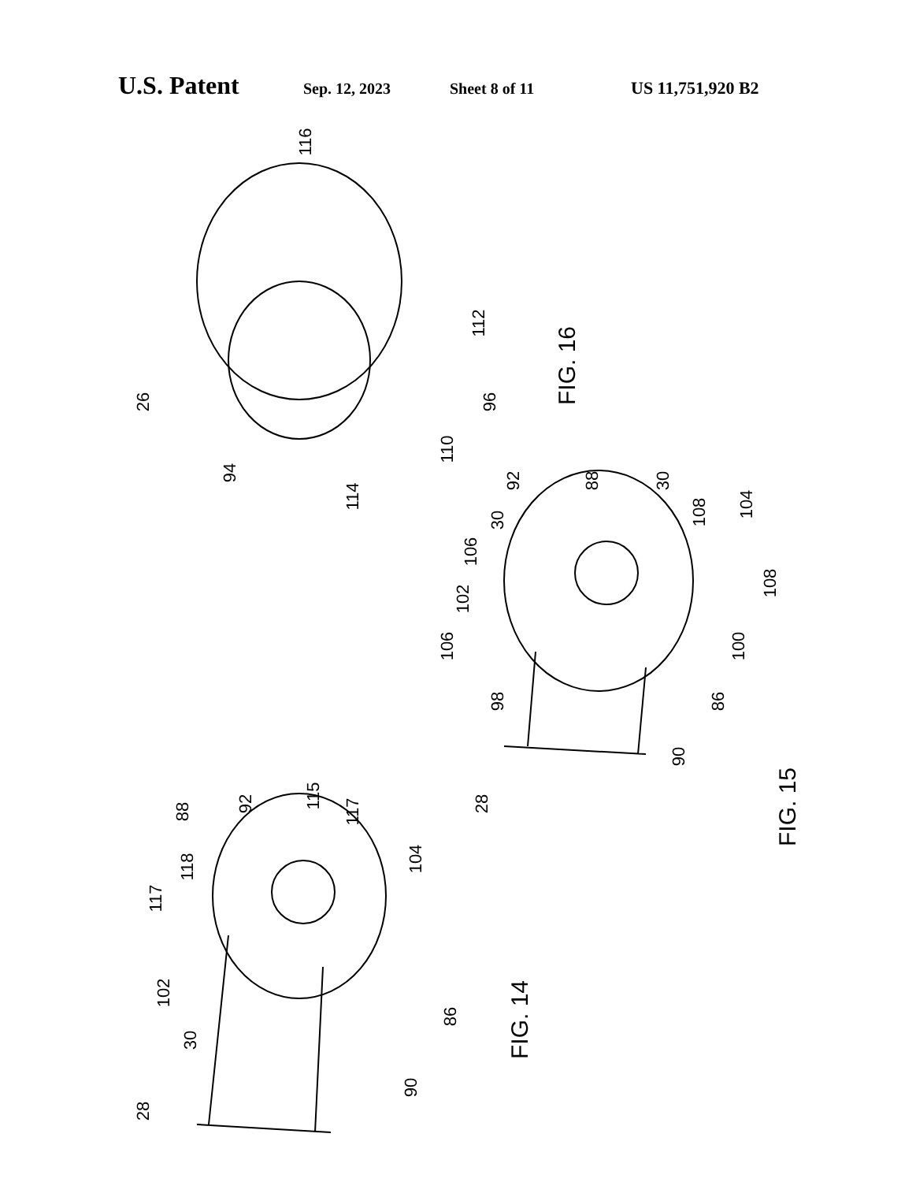U.S. Patent Sep. 12, 2023 Sheet 8 of 11 US 11,751,920 B2
FIG. 16
FIG. 15
FIG. 14
116
112
26 96
94
110
114
92 88 30
30
108
104
106
108
102
106 100
98 86
90
28
92
115
117
88
104
118
117
102
86
30
90
28